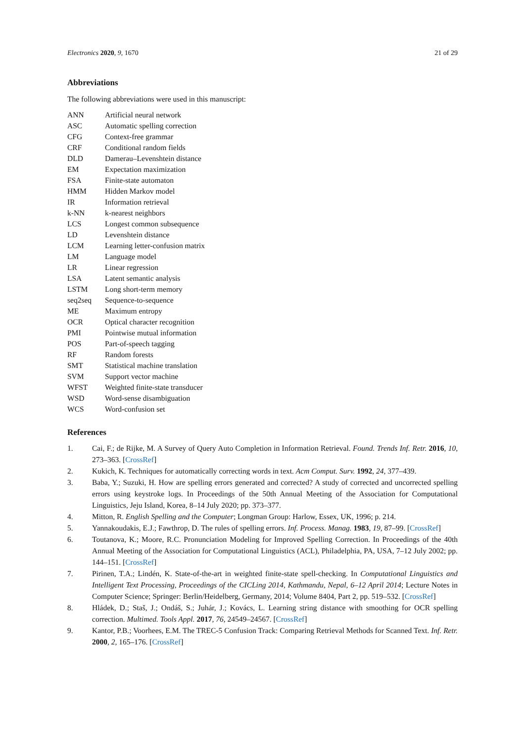Electronics 2020, 9, 1670 21 of 29
Abbreviations
The following abbreviations were used in this manuscript:
| ANN | Artificial neural network |
| ASC | Automatic spelling correction |
| CFG | Context-free grammar |
| CRF | Conditional random fields |
| DLD | Damerau–Levenshtein distance |
| EM | Expectation maximization |
| FSA | Finite-state automaton |
| HMM | Hidden Markov model |
| IR | Information retrieval |
| k-NN | k-nearest neighbors |
| LCS | Longest common subsequence |
| LD | Levenshtein distance |
| LCM | Learning letter-confusion matrix |
| LM | Language model |
| LR | Linear regression |
| LSA | Latent semantic analysis |
| LSTM | Long short-term memory |
| seq2seq | Sequence-to-sequence |
| ME | Maximum entropy |
| OCR | Optical character recognition |
| PMI | Pointwise mutual information |
| POS | Part-of-speech tagging |
| RF | Random forests |
| SMT | Statistical machine translation |
| SVM | Support vector machine |
| WFST | Weighted finite-state transducer |
| WSD | Word-sense disambiguation |
| WCS | Word-confusion set |
References
1. Cai, F.; de Rijke, M. A Survey of Query Auto Completion in Information Retrieval. Found. Trends Inf. Retr. 2016, 10, 273–363. [CrossRef]
2. Kukich, K. Techniques for automatically correcting words in text. Acm Comput. Surv. 1992, 24, 377–439.
3. Baba, Y.; Suzuki, H. How are spelling errors generated and corrected? A study of corrected and uncorrected spelling errors using keystroke logs. In Proceedings of the 50th Annual Meeting of the Association for Computational Linguistics, Jeju Island, Korea, 8–14 July 2020; pp. 373–377.
4. Mitton, R. English Spelling and the Computer; Longman Group: Harlow, Essex, UK, 1996; p. 214.
5. Yannakoudakis, E.J.; Fawthrop, D. The rules of spelling errors. Inf. Process. Manag. 1983, 19, 87–99. [CrossRef]
6. Toutanova, K.; Moore, R.C. Pronunciation Modeling for Improved Spelling Correction. In Proceedings of the 40th Annual Meeting of the Association for Computational Linguistics (ACL), Philadelphia, PA, USA, 7–12 July 2002; pp. 144–151. [CrossRef]
7. Pirinen, T.A.; Lindén, K. State-of-the-art in weighted finite-state spell-checking. In Computational Linguistics and Intelligent Text Processing, Proceedings of the CICLing 2014, Kathmandu, Nepal, 6–12 April 2014; Lecture Notes in Computer Science; Springer: Berlin/Heidelberg, Germany, 2014; Volume 8404, Part 2, pp. 519–532. [CrossRef]
8. Hládek, D.; Staš, J.; Ondáš, S.; Juhár, J.; Kovács, L. Learning string distance with smoothing for OCR spelling correction. Multimed. Tools Appl. 2017, 76, 24549–24567. [CrossRef]
9. Kantor, P.B.; Voorhees, E.M. The TREC-5 Confusion Track: Comparing Retrieval Methods for Scanned Text. Inf. Retr. 2000, 2, 165–176. [CrossRef]